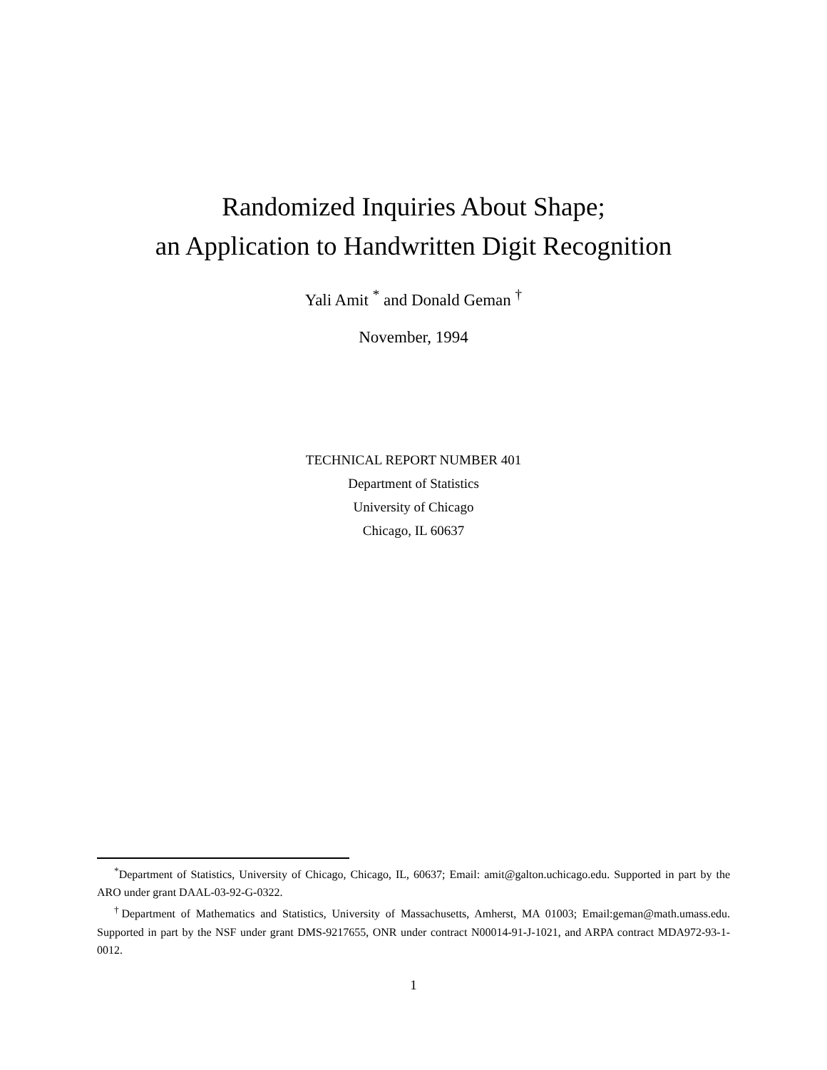Randomized Inquiries About Shape;
an Application to Handwritten Digit Recognition
Yali Amit <sup>*</sup> and Donald Geman <sup>†</sup>
November, 1994
TECHNICAL REPORT NUMBER 401
Department of Statistics
University of Chicago
Chicago, IL 60637
<sup>*</sup> Department of Statistics, University of Chicago, Chicago, IL, 60637; Email: amit@galton.uchicago.edu. Supported in part by the ARO under grant DAAL-03-92-G-0322.
<sup>†</sup> Department of Mathematics and Statistics, University of Massachusetts, Amherst, MA 01003; Email:geman@math.umass.edu. Supported in part by the NSF under grant DMS-9217655, ONR under contract N00014-91-J-1021, and ARPA contract MDA972-93-1-0012.
1